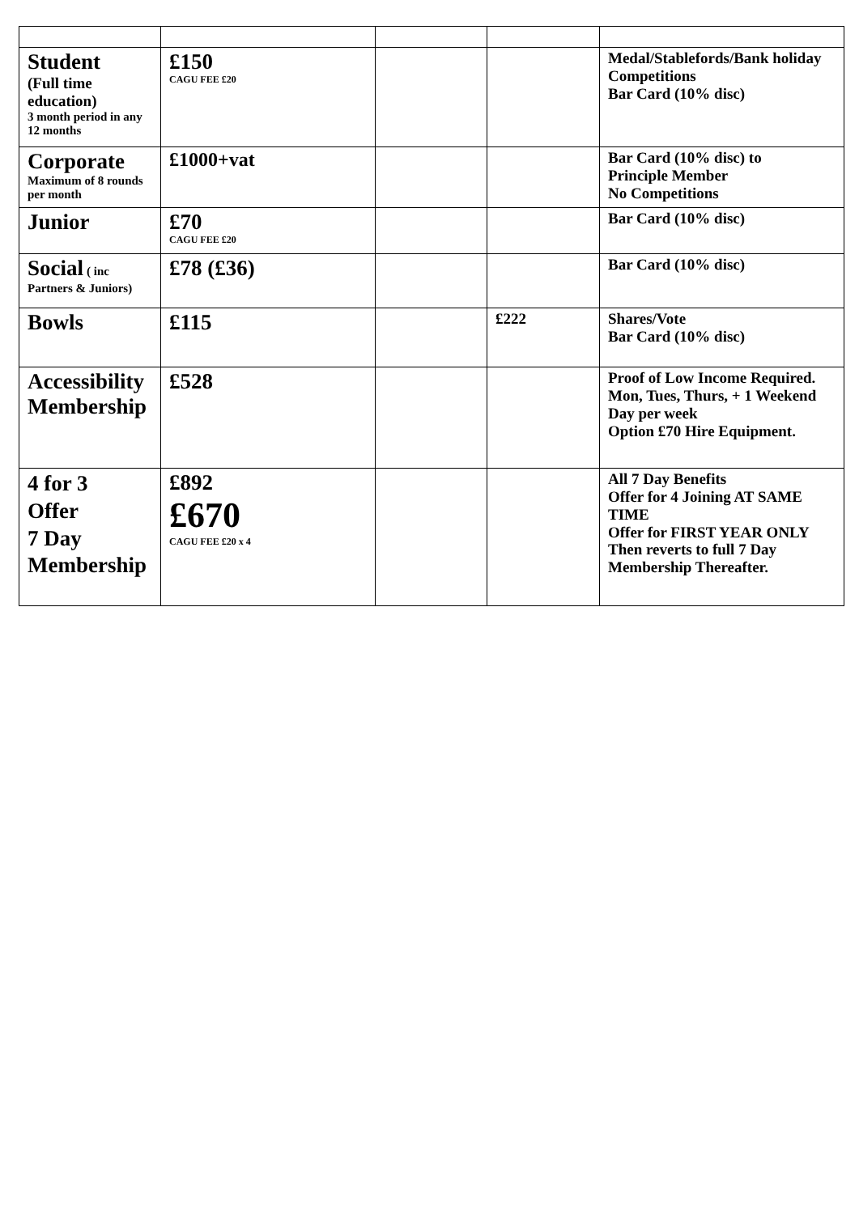| Student (Full time education) 3 month period in any 12 months | £150 CAGU FEE £20 | | | Medal/Stablefords/Bank holiday Competitions Bar Card (10% disc) |
| Corporate Maximum of 8 rounds per month | £1000+vat | | | Bar Card (10% disc) to Principle Member No Competitions |
| Junior | £70 CAGU FEE £20 | | | Bar Card (10% disc) |
| Social ( inc Partners & Juniors) | £78 (£36) | | | Bar Card (10% disc) |
| Bowls | £115 | | £222 | Shares/Vote Bar Card (10% disc) |
| Accessibility Membership | £528 | | | Proof of Low Income Required. Mon, Tues, Thurs, + 1 Weekend Day per week Option £70 Hire Equipment. |
| 4 for 3 Offer 7 Day Membership | £892 £670 CAGU FEE £20 x 4 | | | All 7 Day Benefits Offer for 4 Joining AT SAME TIME Offer for FIRST YEAR ONLY Then reverts to full 7 Day Membership Thereafter. |